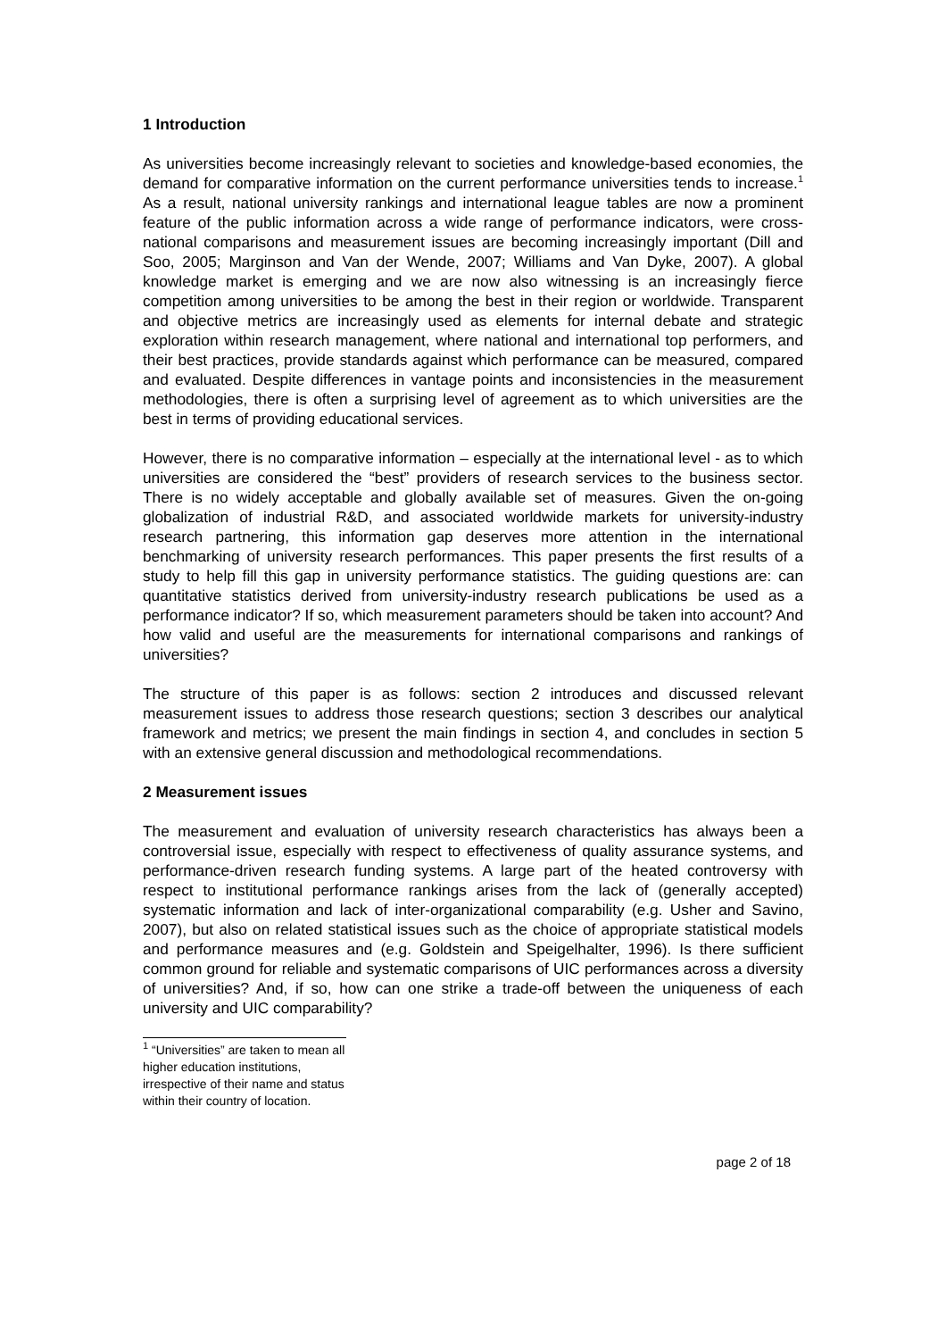1 Introduction
As universities become increasingly relevant to societies and knowledge-based economies, the demand for comparative information on the current performance universities tends to increase.<sup>1</sup> As a result, national university rankings and international league tables are now a prominent feature of the public information across a wide range of performance indicators, were cross-national comparisons and measurement issues are becoming increasingly important (Dill and Soo, 2005; Marginson and Van der Wende, 2007; Williams and Van Dyke, 2007). A global knowledge market is emerging and we are now also witnessing is an increasingly fierce competition among universities to be among the best in their region or worldwide. Transparent and objective metrics are increasingly used as elements for internal debate and strategic exploration within research management, where national and international top performers, and their best practices, provide standards against which performance can be measured, compared and evaluated. Despite differences in vantage points and inconsistencies in the measurement methodologies, there is often a surprising level of agreement as to which universities are the best in terms of providing educational services.
However, there is no comparative information – especially at the international level - as to which universities are considered the “best” providers of research services to the business sector. There is no widely acceptable and globally available set of measures. Given the on-going globalization of industrial R&D, and associated worldwide markets for university-industry research partnering, this information gap deserves more attention in the international benchmarking of university research performances. This paper presents the first results of a study to help fill this gap in university performance statistics. The guiding questions are: can quantitative statistics derived from university-industry research publications be used as a performance indicator? If so, which measurement parameters should be taken into account? And how valid and useful are the measurements for international comparisons and rankings of universities?
The structure of this paper is as follows: section 2 introduces and discussed relevant measurement issues to address those research questions; section 3 describes our analytical framework and metrics; we present the main findings in section 4, and concludes in section 5 with an extensive general discussion and methodological recommendations.
2 Measurement issues
The measurement and evaluation of university research characteristics has always been a controversial issue, especially with respect to effectiveness of quality assurance systems, and performance-driven research funding systems. A large part of the heated controversy with respect to institutional performance rankings arises from the lack of (generally accepted) systematic information and lack of inter-organizational comparability (e.g. Usher and Savino, 2007), but also on related statistical issues such as the choice of appropriate statistical models and performance measures and (e.g. Goldstein and Speigelhalter, 1996). Is there sufficient common ground for reliable and systematic comparisons of UIC performances across a diversity of universities? And, if so, how can one strike a trade-off between the uniqueness of each university and UIC comparability?
<sup>1</sup> “Universities” are taken to mean all higher education institutions, irrespective of their name and status within their country of location.
page 2 of 18